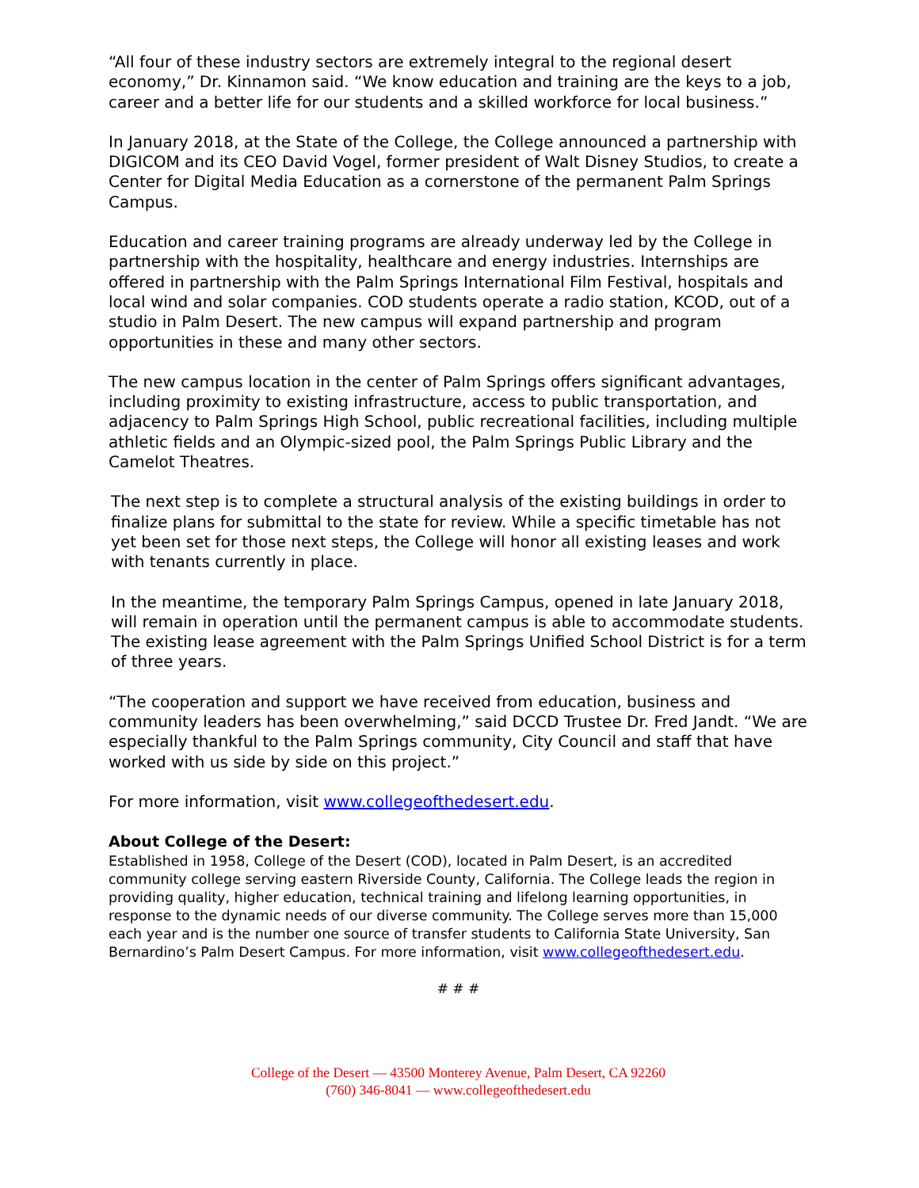“All four of these industry sectors are extremely integral to the regional desert economy,” Dr. Kinnamon said. “We know education and training are the keys to a job, career and a better life for our students and a skilled workforce for local business.”
In January 2018, at the State of the College, the College announced a partnership with DIGICOM and its CEO David Vogel, former president of Walt Disney Studios, to create a Center for Digital Media Education as a cornerstone of the permanent Palm Springs Campus.
Education and career training programs are already underway led by the College in partnership with the hospitality, healthcare and energy industries. Internships are offered in partnership with the Palm Springs International Film Festival, hospitals and local wind and solar companies. COD students operate a radio station, KCOD, out of a studio in Palm Desert. The new campus will expand partnership and program opportunities in these and many other sectors.
The new campus location in the center of Palm Springs offers significant advantages, including proximity to existing infrastructure, access to public transportation, and adjacency to Palm Springs High School, public recreational facilities, including multiple athletic fields and an Olympic-sized pool, the Palm Springs Public Library and the Camelot Theatres.
The next step is to complete a structural analysis of the existing buildings in order to finalize plans for submittal to the state for review. While a specific timetable has not yet been set for those next steps, the College will honor all existing leases and work with tenants currently in place.
In the meantime, the temporary Palm Springs Campus, opened in late January 2018, will remain in operation until the permanent campus is able to accommodate students. The existing lease agreement with the Palm Springs Unified School District is for a term of three years.
“The cooperation and support we have received from education, business and community leaders has been overwhelming,” said DCCD Trustee Dr. Fred Jandt. “We are especially thankful to the Palm Springs community, City Council and staff that have worked with us side by side on this project.”
For more information, visit www.collegeofthedesert.edu.
About College of the Desert:
Established in 1958, College of the Desert (COD), located in Palm Desert, is an accredited community college serving eastern Riverside County, California. The College leads the region in providing quality, higher education, technical training and lifelong learning opportunities, in response to the dynamic needs of our diverse community. The College serves more than 15,000 each year and is the number one source of transfer students to California State University, San Bernardino’s Palm Desert Campus. For more information, visit www.collegeofthedesert.edu.
# # #
College of the Desert — 43500 Monterey Avenue, Palm Desert, CA 92260
(760) 346-8041 — www.collegeofthedesert.edu